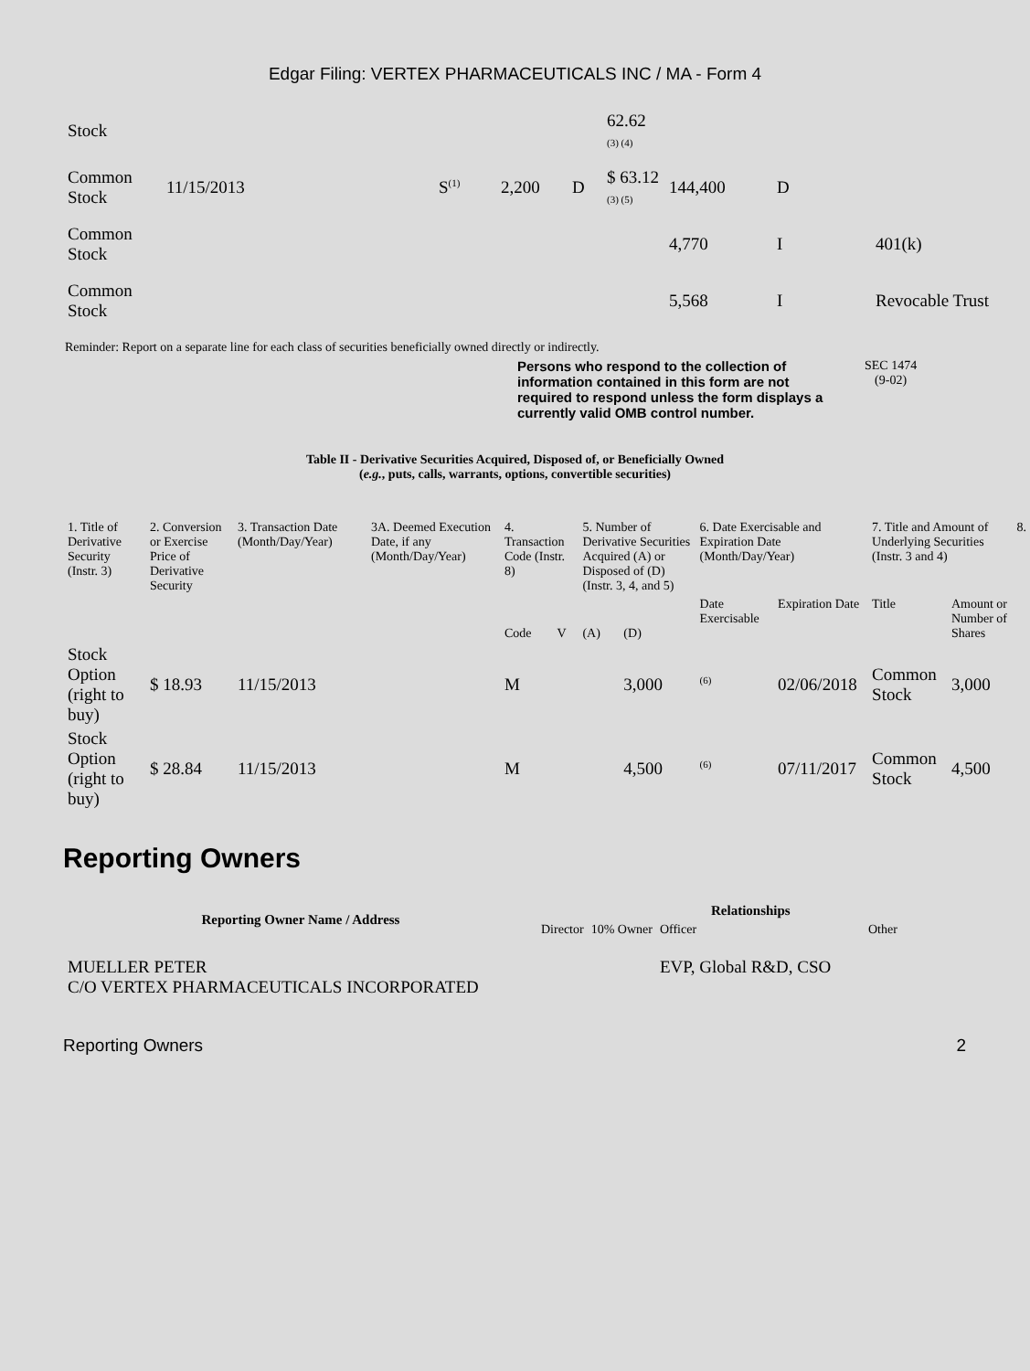Edgar Filing: VERTEX PHARMACEUTICALS INC / MA - Form 4
| Stock | | | | | 62.62 (3) (4) | | | |
| Common Stock | 11/15/2013 | S<sup>(1)</sup> | 2,200 | D | $ 63.12 (3) (5) | 144,400 | D | |
| Common Stock | | | | | | 4,770 | I | 401(k) |
| Common Stock | | | | | | 5,568 | I | Revocable Trust |
Reminder: Report on a separate line for each class of securities beneficially owned directly or indirectly.
Persons who respond to the collection of information contained in this form are not required to respond unless the form displays a currently valid OMB control number. SEC 1474
(9-02)
Table II - Derivative Securities Acquired, Disposed of, or Beneficially Owned
(e.g., puts, calls, warrants, options, convertible securities)
| 1. Title of Derivative Security (Instr. 3) | 2. Conversion or Exercise Price of Derivative Security | 3. Transaction Date (Month/Day/Year) | 3A. Deemed Execution Date, if any (Month/Day/Year) | 4. Transaction Code (Instr. 8) | | 5. Number of Derivative Securities Acquired (A) or Disposed of (D) (Instr. 3, 4, and 5) | | 6. Date Exercisable and Expiration Date (Month/Day/Year) | | 7. Title and Amount of Underlying Securities (Instr. 3 and 4) | | 8. |
| --- | --- | --- | --- | --- | --- | --- | --- | --- | --- | --- | --- | --- |
| | | | | Code | V | (A) | (D) | Date Exercisable | Expiration Date | Title | Amount or Number of Shares | |
| Stock Option (right to buy) | $ 18.93 | 11/15/2013 | | M | | | 3,000 | <sup>(6)</sup> | 02/06/2018 | Common Stock | 3,000 | |
| Stock Option (right to buy) | $ 28.84 | 11/15/2013 | | M | | | 4,500 | <sup>(6)</sup> | 07/11/2017 | Common Stock | 4,500 | |
Reporting Owners
| Reporting Owner Name / Address | Relationships | | | |
| --- | --- | --- | --- | --- |
| | Director | 10% Owner | Officer | Other |
| MUELLER PETER C/O VERTEX PHARMACEUTICALS INCORPORATED | | | EVP, Global R&D, CSO | |
Reporting Owners 2